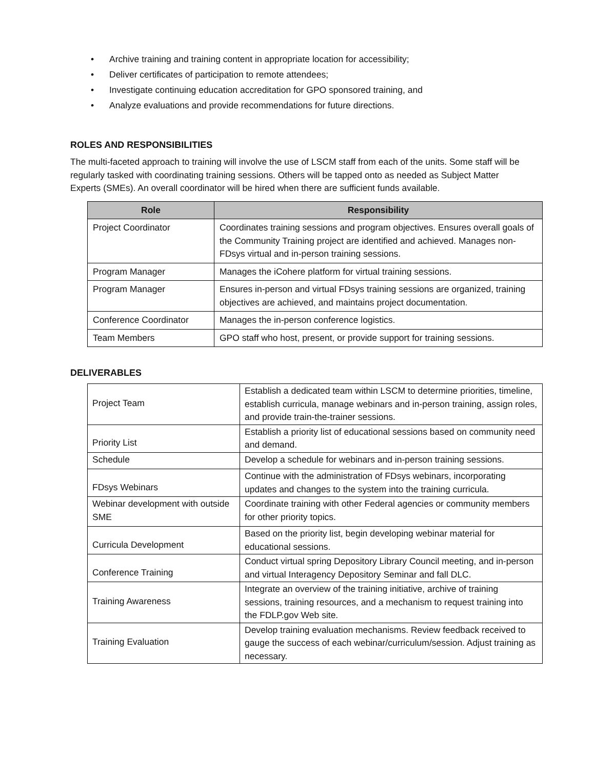• Archive training and training content in appropriate location for accessibility;
• Deliver certificates of participation to remote attendees;
• Investigate continuing education accreditation for GPO sponsored training, and
• Analyze evaluations and provide recommendations for future directions.
ROLES AND RESPONSIBILITIES
The multi-faceted approach to training will involve the use of LSCM staff from each of the units. Some staff will be regularly tasked with coordinating training sessions. Others will be tapped onto as needed as Subject Matter Experts (SMEs). An overall coordinator will be hired when there are sufficient funds available.
| Role | Responsibility |
| --- | --- |
| Project Coordinator | Coordinates training sessions and program objectives. Ensures overall goals of the Community Training project are identified and achieved. Manages non-FDsys virtual and in-person training sessions. |
| Program Manager | Manages the iCohere platform for virtual training sessions. |
| Program Manager | Ensures in-person and virtual FDsys training sessions are organized, training objectives are achieved, and maintains project documentation. |
| Conference Coordinator | Manages the in-person conference logistics. |
| Team Members | GPO staff who host, present, or provide support for training sessions. |
DELIVERABLES
| Project Team | Establish a dedicated team within LSCM to determine priorities, timeline, establish curricula, manage webinars and in-person training, assign roles, and provide train-the-trainer sessions. |
| Priority List | Establish a priority list of educational sessions based on community need and demand. |
| Schedule | Develop a schedule for webinars and in-person training sessions. |
| FDsys Webinars | Continue with the administration of FDsys webinars, incorporating updates and changes to the system into the training curricula. |
| Webinar development with outside SME | Coordinate training with other Federal agencies or community members for other priority topics. |
| Curricula Development | Based on the priority list, begin developing webinar material for educational sessions. |
| Conference Training | Conduct virtual spring Depository Library Council meeting, and in-person and virtual Interagency Depository Seminar and fall DLC. |
| Training Awareness | Integrate an overview of the training initiative, archive of training sessions, training resources, and a mechanism to request training into the FDLP.gov Web site. |
| Training Evaluation | Develop training evaluation mechanisms. Review feedback received to gauge the success of each webinar/curriculum/session. Adjust training as necessary. |